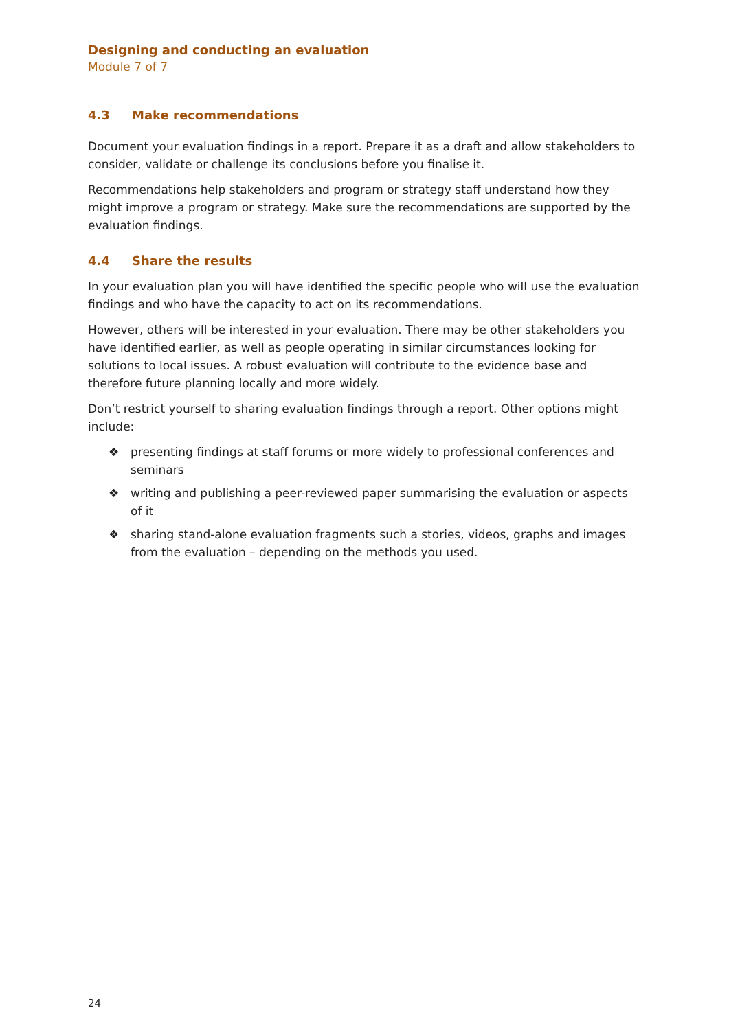Designing and conducting an evaluation
Module 7 of 7
4.3 Make recommendations
Document your evaluation findings in a report. Prepare it as a draft and allow stakeholders to consider, validate or challenge its conclusions before you finalise it.
Recommendations help stakeholders and program or strategy staff understand how they might improve a program or strategy. Make sure the recommendations are supported by the evaluation findings.
4.4 Share the results
In your evaluation plan you will have identified the specific people who will use the evaluation findings and who have the capacity to act on its recommendations.
However, others will be interested in your evaluation. There may be other stakeholders you have identified earlier, as well as people operating in similar circumstances looking for solutions to local issues. A robust evaluation will contribute to the evidence base and therefore future planning locally and more widely.
Don’t restrict yourself to sharing evaluation findings through a report. Other options might include:
❖ presenting findings at staff forums or more widely to professional conferences and seminars
❖ writing and publishing a peer-reviewed paper summarising the evaluation or aspects of it
❖ sharing stand-alone evaluation fragments such a stories, videos, graphs and images from the evaluation – depending on the methods you used.
24